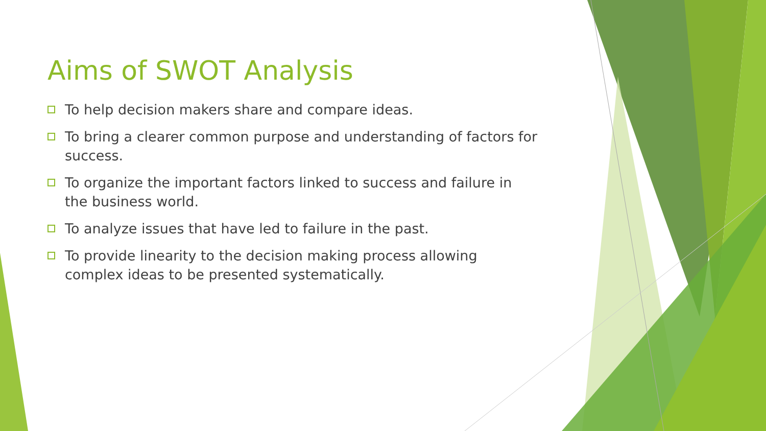Aims of SWOT Analysis
To help decision makers share and compare ideas.
To bring a clearer common purpose and understanding of factors for success.
To organize the important factors linked to success and failure in the business world.
To analyze issues that have led to failure in the past.
To provide linearity to the decision making process allowing complex ideas to be presented systematically.